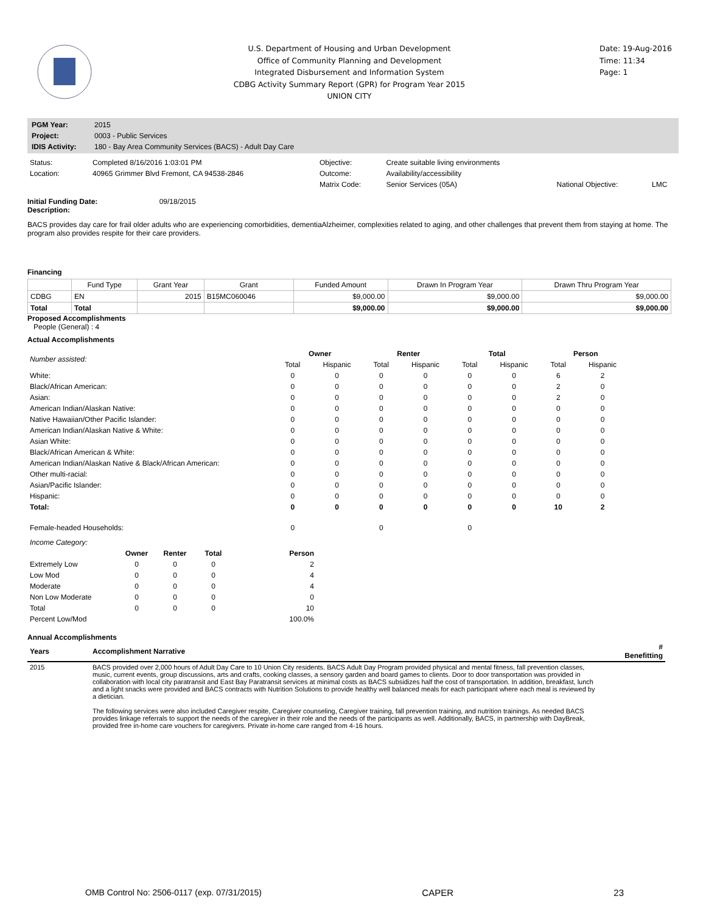U.S. Department of Housing and Urban Development
Office of Community Planning and Development
Integrated Disbursement and Information System
CDBG Activity Summary Report (GPR) for Program Year 2015
UNION CITY
Date: 19-Aug-2016
Time: 11:34
Page: 1
| PGM Year: | 2015 |
| Project: | 0003 - Public Services |
| IDIS Activity: | 180 - Bay Area Community Services (BACS) - Adult Day Care |
| Status: | Completed 8/16/2016 1:03:01 PM | Objective: | Create suitable living environments | | |
| Location: | 40965 Grimmer Blvd Fremont, CA 94538-2846 | Outcome: | Availability/accessibility | | |
| | | Matrix Code: | Senior Services (05A) | National Objective: | LMC |
Initial Funding Date: 09/18/2015
Description:
BACS provides day care for frail older adults who are experiencing comorbidities, dementiaAlzheimer, complexities related to aging, and other challenges that prevent them from staying at home. The program also provides respite for their care providers.
Financing
| | Fund Type | Grant Year | Grant | Funded Amount | Drawn In Program Year | Drawn Thru Program Year |
| --- | --- | --- | --- | --- | --- | --- |
| CDBG | EN | 2015 | B15MC060046 | $9,000.00 | $9,000.00 | $9,000.00 |
| Total | Total | | | $9,000.00 | $9,000.00 | $9,000.00 |
Proposed Accomplishments
People (General) : 4
Actual Accomplishments
| Number assisted: | Owner | | Renter | | Total | | Person | |
| --- | --- | --- | --- | --- | --- | --- | --- | --- |
| | Total | Hispanic | Total | Hispanic | Total | Hispanic | Total | Hispanic |
| White: | 0 | 0 | 0 | 0 | 0 | 0 | 6 | 2 |
| Black/African American: | 0 | 0 | 0 | 0 | 0 | 0 | 2 | 0 |
| Asian: | 0 | 0 | 0 | 0 | 0 | 0 | 2 | 0 |
| American Indian/Alaskan Native: | 0 | 0 | 0 | 0 | 0 | 0 | 0 | 0 |
| Native Hawaiian/Other Pacific Islander: | 0 | 0 | 0 | 0 | 0 | 0 | 0 | 0 |
| American Indian/Alaskan Native & White: | 0 | 0 | 0 | 0 | 0 | 0 | 0 | 0 |
| Asian White: | 0 | 0 | 0 | 0 | 0 | 0 | 0 | 0 |
| Black/African American & White: | 0 | 0 | 0 | 0 | 0 | 0 | 0 | 0 |
| American Indian/Alaskan Native & Black/African American: | 0 | 0 | 0 | 0 | 0 | 0 | 0 | 0 |
| Other multi-racial: | 0 | 0 | 0 | 0 | 0 | 0 | 0 | 0 |
| Asian/Pacific Islander: | 0 | 0 | 0 | 0 | 0 | 0 | 0 | 0 |
| Hispanic: | 0 | 0 | 0 | 0 | 0 | 0 | 0 | 0 |
| Total: | 0 | 0 | 0 | 0 | 0 | 0 | 10 | 2 |
| Female-headed Households: | 0 | | 0 | | 0 | | | |
| Income Category: | | | | |
| | Owner | Renter | Total | Person |
| Extremely Low | 0 | 0 | 0 | 2 |
| Low Mod | 0 | 0 | 0 | 4 |
| Moderate | 0 | 0 | 0 | 4 |
| Non Low Moderate | 0 | 0 | 0 | 0 |
| Total | 0 | 0 | 0 | 10 |
| Percent Low/Mod | | | | 100.0% |
Annual Accomplishments
| Years | Accomplishment Narrative | # Benefitting |
| --- | --- | --- |
| 2015 | BACS provided over 2,000 hours of Adult Day Care to 10 Union City residents. BACS Adult Day Program provided physical and mental fitness, fall prevention classes, music, current events, group discussions, arts and crafts, cooking classes, a sensory garden and board games to clients. Door to door transportation was provided in collaboration with local city paratransit and East Bay Paratransit services at minimal costs as BACS subsidizes half the cost of transportation. In addition, breakfast, lunch and a light snacks were provided and BACS contracts with Nutrition Solutions to provide healthy well balanced meals for each participant where each meal is reviewed by a dietician. The following services were also included Caregiver respite, Caregiver counseling, Caregiver training, fall prevention training, and nutrition trainings. As needed BACS provides linkage referrals to support the needs of the caregiver in their role and the needs of the participants as well. Additionally, BACS, in partnership with DayBreak, provided free in-home care vouchers for caregivers. Private in-home care ranged from 4-16 hours. | |
OMB Control No: 2506-0117 (exp. 07/31/2015) CAPER 23